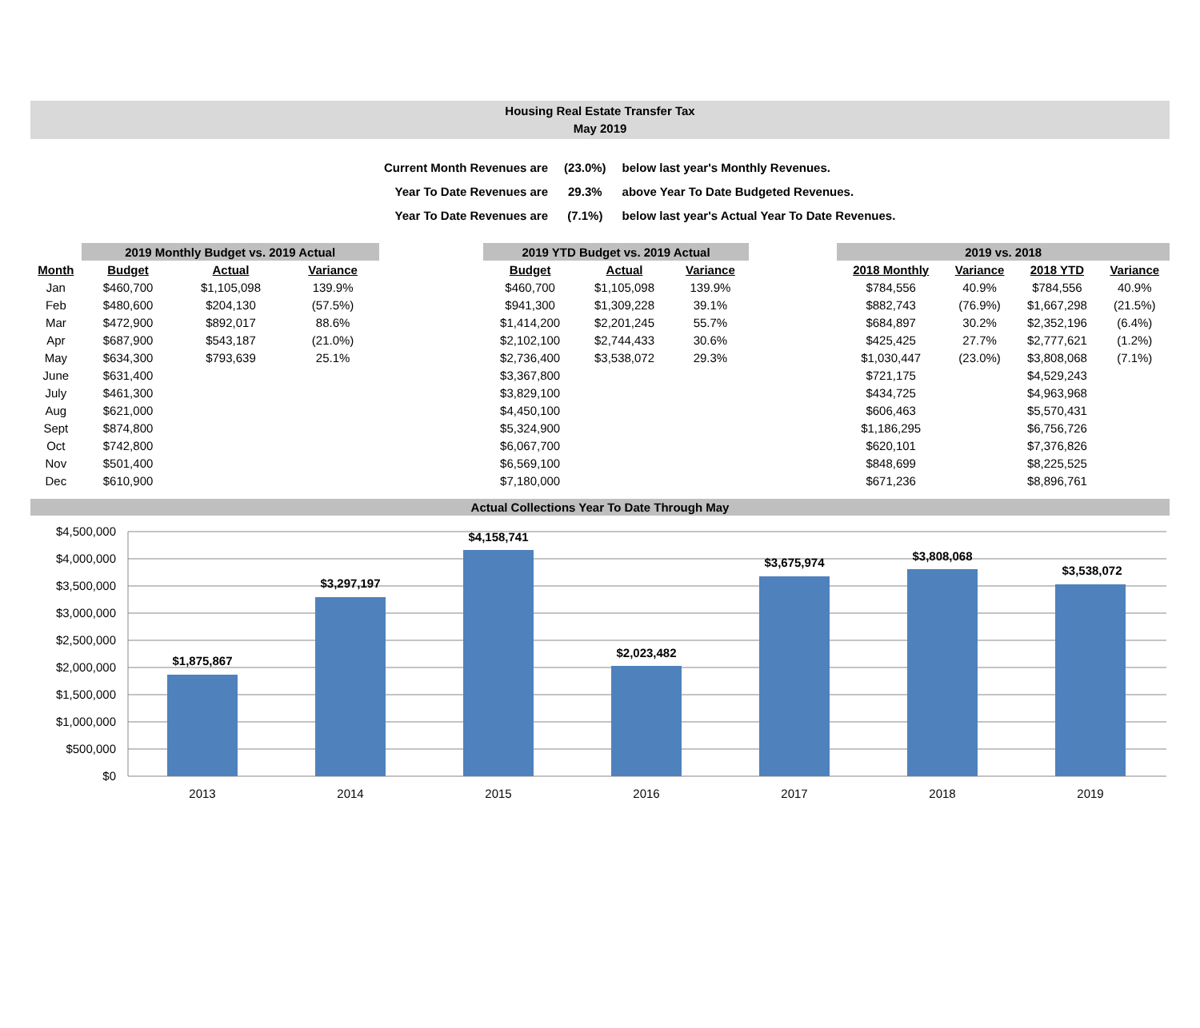Housing Real Estate Transfer Tax
May 2019
| Current Month Revenues are | (23.0%) | below last year's Monthly Revenues. |
| Year To Date Revenues are | 29.3% | above Year To Date Budgeted Revenues. |
| Year To Date Revenues are | (7.1%) | below last year's Actual Year To Date Revenues. |
| | 2019 Monthly Budget vs. 2019 Actual | | | | 2019 YTD Budget vs. 2019 Actual | | | | 2019 vs. 2018 | | | |
| --- | --- | --- | --- | --- | --- | --- | --- | --- | --- | --- | --- | --- |
| Month | Budget | Actual | Variance | | Budget | Actual | Variance | | 2018 Monthly | Variance | 2018 YTD | Variance |
| Jan | $460,700 | $1,105,098 | 139.9% | | $460,700 | $1,105,098 | 139.9% | | $784,556 | 40.9% | $784,556 | 40.9% |
| Feb | $480,600 | $204,130 | (57.5%) | | $941,300 | $1,309,228 | 39.1% | | $882,743 | (76.9%) | $1,667,298 | (21.5%) |
| Mar | $472,900 | $892,017 | 88.6% | | $1,414,200 | $2,201,245 | 55.7% | | $684,897 | 30.2% | $2,352,196 | (6.4%) |
| Apr | $687,900 | $543,187 | (21.0%) | | $2,102,100 | $2,744,433 | 30.6% | | $425,425 | 27.7% | $2,777,621 | (1.2%) |
| May | $634,300 | $793,639 | 25.1% | | $2,736,400 | $3,538,072 | 29.3% | | $1,030,447 | (23.0%) | $3,808,068 | (7.1%) |
| June | $631,400 | | | | $3,367,800 | | | | $721,175 | | $4,529,243 | |
| July | $461,300 | | | | $3,829,100 | | | | $434,725 | | $4,963,968 | |
| Aug | $621,000 | | | | $4,450,100 | | | | $606,463 | | $5,570,431 | |
| Sept | $874,800 | | | | $5,324,900 | | | | $1,186,295 | | $6,756,726 | |
| Oct | $742,800 | | | | $6,067,700 | | | | $620,101 | | $7,376,826 | |
| Nov | $501,400 | | | | $6,569,100 | | | | $848,699 | | $8,225,525 | |
| Dec | $610,900 | | | | $7,180,000 | | | | $671,236 | | $8,896,761 | |
Actual Collections Year To Date Through May
$4,500,000
$4,000,000
$3,500,000
$3,000,000
$2,500,000
$2,000,000
$1,500,000
$1,000,000
$500,000
$0
$1,875,867
$3,297,197
$4,158,741
$2,023,482
$3,675,974
$3,808,068
$3,538,072
2013
2014
2015
2016
2017
2018
2019